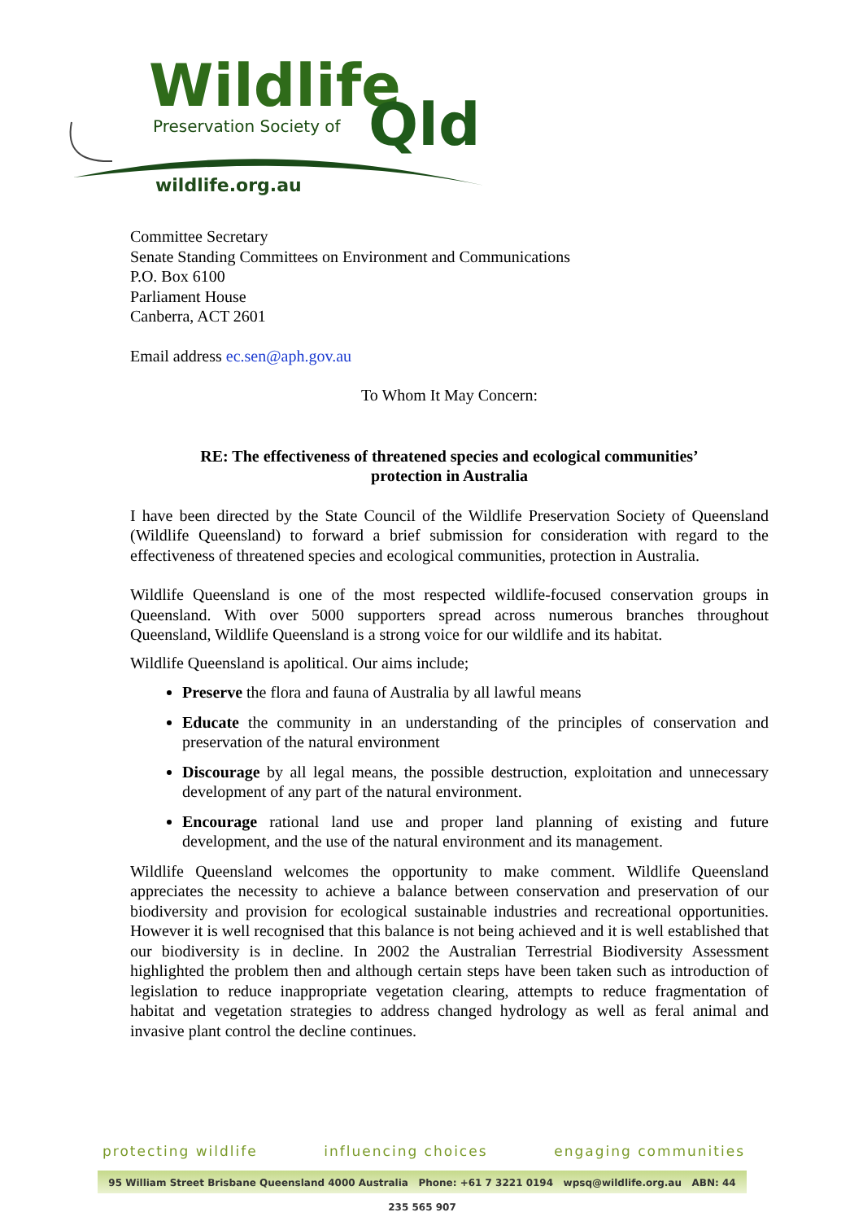Wildlife
Preservation Society of
Qld
wildlife.org.au
Committee Secretary
Senate Standing Committees on Environment and Communications
P.O. Box 6100
Parliament House
Canberra, ACT 2601
Email address ec.sen@aph.gov.au
To Whom It May Concern:
RE: The effectiveness of threatened species and ecological communities’
protection in Australia
I have been directed by the State Council of the Wildlife Preservation Society of Queensland (Wildlife Queensland) to forward a brief submission for consideration with regard to the effectiveness of threatened species and ecological communities, protection in Australia.
Wildlife Queensland is one of the most respected wildlife-focused conservation groups in Queensland. With over 5000 supporters spread across numerous branches throughout Queensland, Wildlife Queensland is a strong voice for our wildlife and its habitat.
Wildlife Queensland is apolitical. Our aims include;
Preserve the flora and fauna of Australia by all lawful means
Educate the community in an understanding of the principles of conservation and preservation of the natural environment
Discourage by all legal means, the possible destruction, exploitation and unnecessary development of any part of the natural environment.
Encourage rational land use and proper land planning of existing and future development, and the use of the natural environment and its management.
Wildlife Queensland welcomes the opportunity to make comment. Wildlife Queensland appreciates the necessity to achieve a balance between conservation and preservation of our biodiversity and provision for ecological sustainable industries and recreational opportunities. However it is well recognised that this balance is not being achieved and it is well established that our biodiversity is in decline. In 2002 the Australian Terrestrial Biodiversity Assessment highlighted the problem then and although certain steps have been taken such as introduction of legislation to reduce inappropriate vegetation clearing, attempts to reduce fragmentation of habitat and vegetation strategies to address changed hydrology as well as feral animal and invasive plant control the decline continues.
protecting wildlife influencing choices engaging communities
95 William Street Brisbane Queensland 4000 Australia Phone: +61 7 3221 0194 wpsq@wildlife.org.au ABN: 44 235 565 907